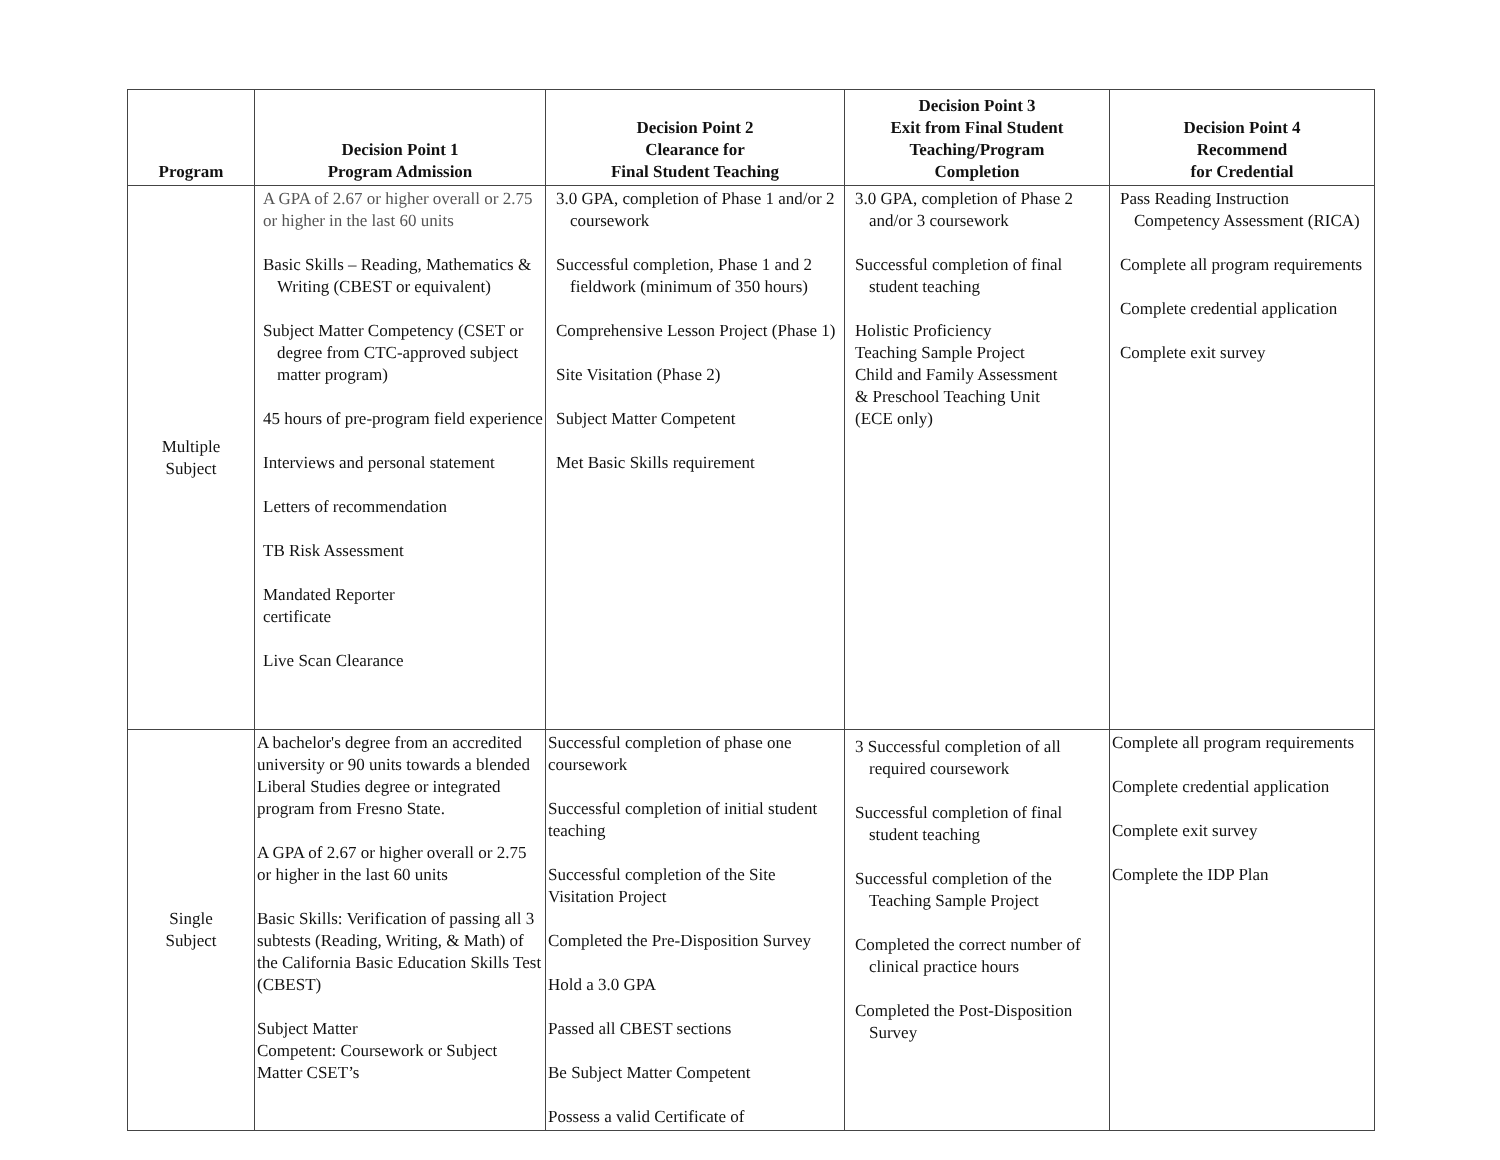| Program | Decision Point 1 Program Admission | Decision Point 2 Clearance for Final Student Teaching | Decision Point 3 Exit from Final Student Teaching/Program Completion | Decision Point 4 Recommend for Credential |
| --- | --- | --- | --- | --- |
| Multiple Subject | A GPA of 2.67 or higher overall or 2.75 or higher in the last 60 units Basic Skills – Reading, Mathematics & Writing (CBEST or equivalent) Subject Matter Competency (CSET or degree from CTC-approved subject matter program) 45 hours of pre-program field experience Interviews and personal statement Letters of recommendation TB Risk Assessment Mandated Reporter certificate Live Scan Clearance | 3.0 GPA, completion of Phase 1 and/or 2 coursework Successful completion, Phase 1 and 2 fieldwork (minimum of 350 hours) Comprehensive Lesson Project (Phase 1) Site Visitation (Phase 2) Subject Matter Competent Met Basic Skills requirement | 3.0 GPA, completion of Phase 2 and/or 3 coursework Successful completion of final student teaching Holistic Proficiency Teaching Sample Project Child and Family Assessment & Preschool Teaching Unit (ECE only) | Pass Reading Instruction Competency Assessment (RICA) Complete all program requirements Complete credential application Complete exit survey |
| Single Subject | A bachelor's degree from an accredited university or 90 units towards a blended Liberal Studies degree or integrated program from Fresno State. A GPA of 2.67 or higher overall or 2.75 or higher in the last 60 units Basic Skills: Verification of passing all 3 subtests (Reading, Writing, & Math) of the California Basic Education Skills Test (CBEST) Subject Matter Competent: Coursework or Subject Matter CSET’s | Successful completion of phase one coursework Successful completion of initial student teaching Successful completion of the Site Visitation Project Completed the Pre-Disposition Survey Hold a 3.0 GPA Passed all CBEST sections Be Subject Matter Competent Possess a valid Certificate of | 3 Successful completion of all required coursework Successful completion of final student teaching Successful completion of the Teaching Sample Project Completed the correct number of clinical practice hours Completed the Post-Disposition Survey | Complete all program requirements Complete credential application Complete exit survey Complete the IDP Plan |